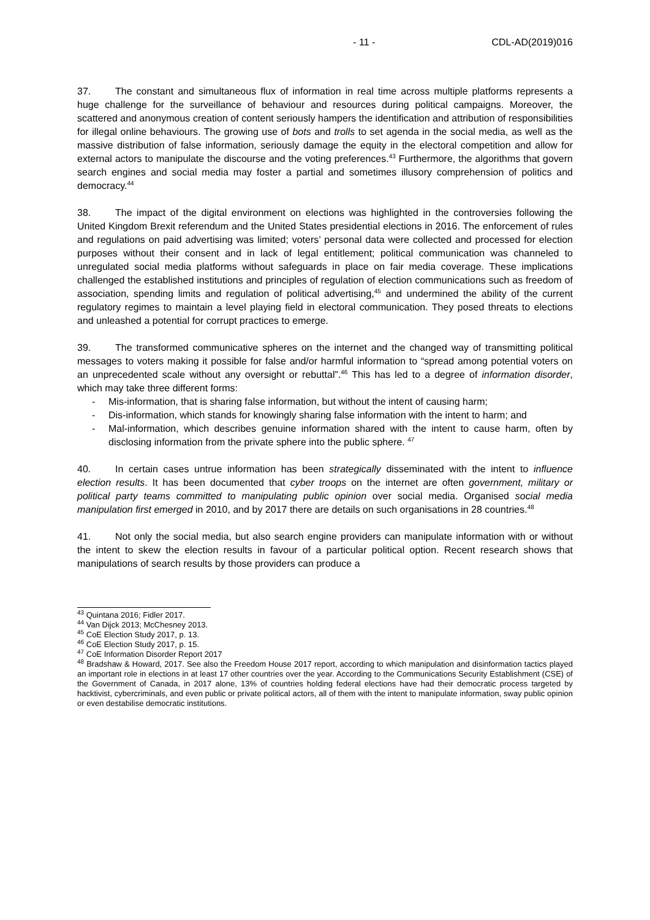- 11 - CDL-AD(2019)016
37. The constant and simultaneous flux of information in real time across multiple platforms represents a huge challenge for the surveillance of behaviour and resources during political campaigns. Moreover, the scattered and anonymous creation of content seriously hampers the identification and attribution of responsibilities for illegal online behaviours. The growing use of bots and trolls to set agenda in the social media, as well as the massive distribution of false information, seriously damage the equity in the electoral competition and allow for external actors to manipulate the discourse and the voting preferences.<sup>43</sup> Furthermore, the algorithms that govern search engines and social media may foster a partial and sometimes illusory comprehension of politics and democracy.<sup>44</sup>
38. The impact of the digital environment on elections was highlighted in the controversies following the United Kingdom Brexit referendum and the United States presidential elections in 2016. The enforcement of rules and regulations on paid advertising was limited; voters’ personal data were collected and processed for election purposes without their consent and in lack of legal entitlement; political communication was channeled to unregulated social media platforms without safeguards in place on fair media coverage. These implications challenged the established institutions and principles of regulation of election communications such as freedom of association, spending limits and regulation of political advertising,<sup>45</sup> and undermined the ability of the current regulatory regimes to maintain a level playing field in electoral communication. They posed threats to elections and unleashed a potential for corrupt practices to emerge.
39. The transformed communicative spheres on the internet and the changed way of transmitting political messages to voters making it possible for false and/or harmful information to “spread among potential voters on an unprecedented scale without any oversight or rebuttal”.<sup>46</sup> This has led to a degree of information disorder, which may take three different forms:
- Mis-information, that is sharing false information, but without the intent of causing harm;
- Dis-information, which stands for knowingly sharing false information with the intent to harm; and
- Mal-information, which describes genuine information shared with the intent to cause harm, often by disclosing information from the private sphere into the public sphere. <sup>47</sup>
40. In certain cases untrue information has been strategically disseminated with the intent to influence election results. It has been documented that cyber troops on the internet are often government, military or political party teams committed to manipulating public opinion over social media. Organised social media manipulation first emerged in 2010, and by 2017 there are details on such organisations in 28 countries.<sup>48</sup>
41. Not only the social media, but also search engine providers can manipulate information with or without the intent to skew the election results in favour of a particular political option. Recent research shows that manipulations of search results by those providers can produce a
<sup>43</sup> Quintana 2016; Fidler 2017.
<sup>44</sup> Van Dijck 2013; McChesney 2013.
<sup>45</sup> CoE Election Study 2017, p. 13.
<sup>46</sup> CoE Election Study 2017, p. 15.
<sup>47</sup> CoE Information Disorder Report 2017
<sup>48</sup> Bradshaw & Howard, 2017. See also the Freedom House 2017 report, according to which manipulation and disinformation tactics played an important role in elections in at least 17 other countries over the year. According to the Communications Security Establishment (CSE) of the Government of Canada, in 2017 alone, 13% of countries holding federal elections have had their democratic process targeted by hacktivist, cybercriminals, and even public or private political actors, all of them with the intent to manipulate information, sway public opinion or even destabilise democratic institutions.